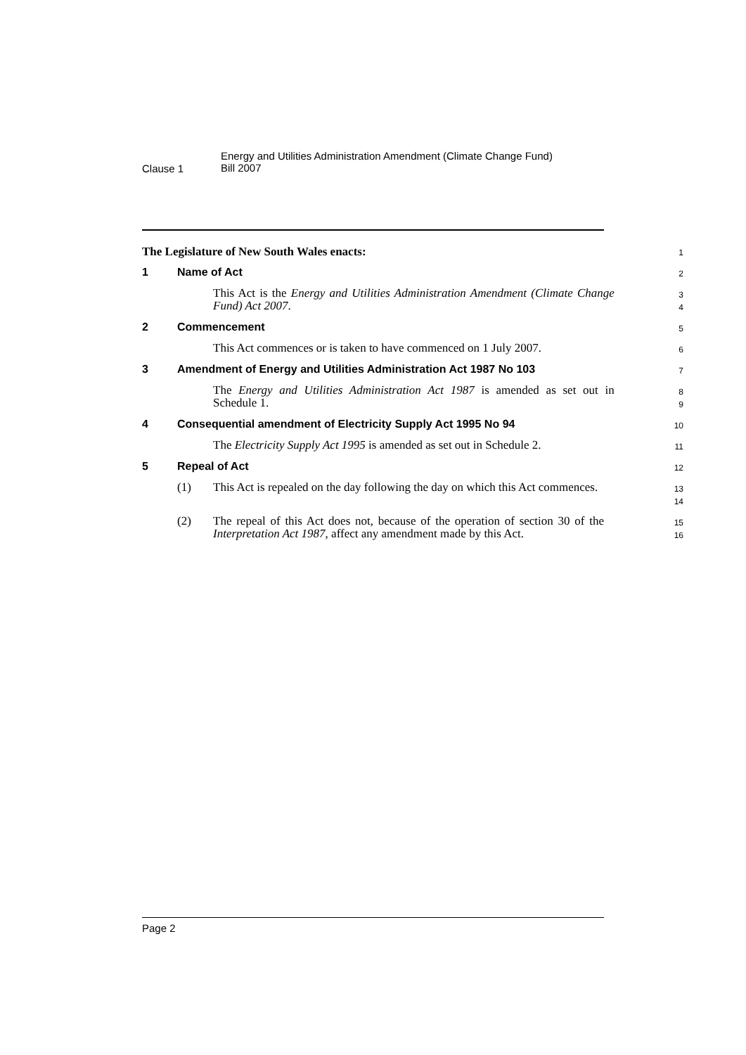Clause 1
Energy and Utilities Administration Amendment (Climate Change Fund)
Bill 2007
The Legislature of New South Wales enacts:
1
1 Name of Act
2
This Act is the Energy and Utilities Administration Amendment (Climate Change Fund) Act 2007.
3
4
2 Commencement
5
This Act commences or is taken to have commenced on 1 July 2007.
6
3 Amendment of Energy and Utilities Administration Act 1987 No 103
7
The Energy and Utilities Administration Act 1987 is amended as set out in Schedule 1.
8
9
4 Consequential amendment of Electricity Supply Act 1995 No 94
10
The Electricity Supply Act 1995 is amended as set out in Schedule 2.
11
5 Repeal of Act
12
(1) This Act is repealed on the day following the day on which this Act commences.
13
14
(2) The repeal of this Act does not, because of the operation of section 30 of the Interpretation Act 1987, affect any amendment made by this Act.
15
16
Page 2